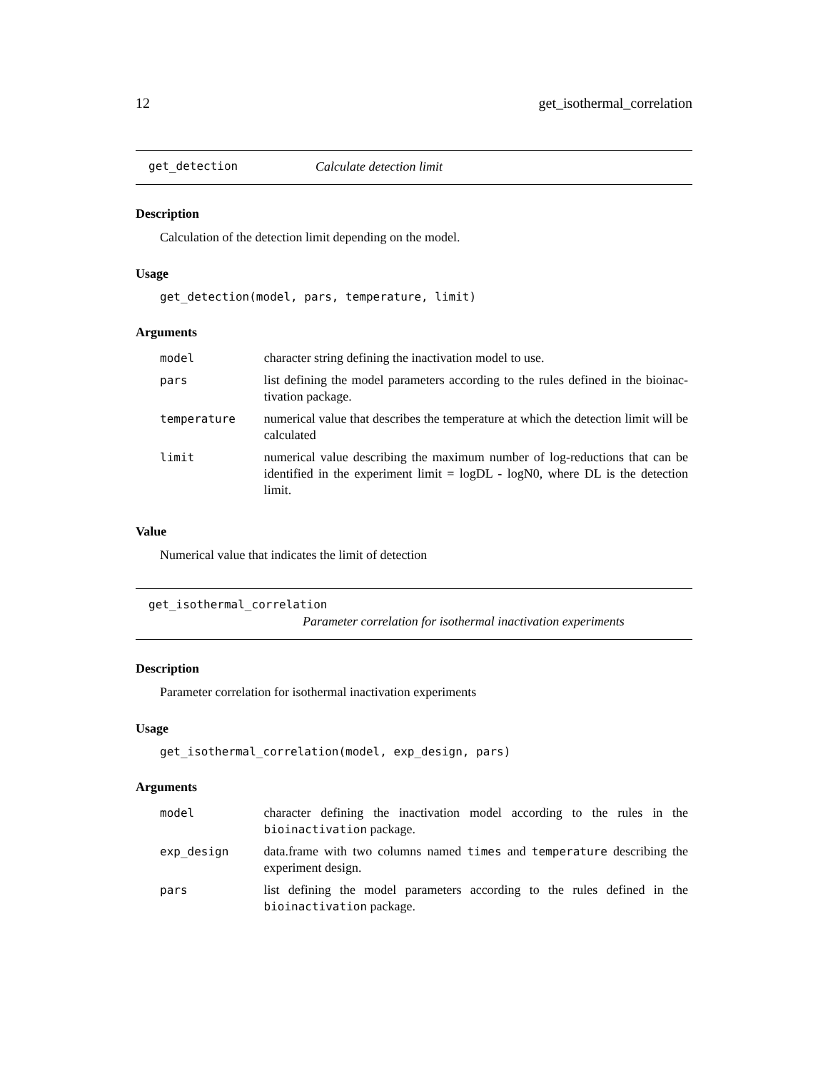12 get_isothermal_correlation
get_detection Calculate detection limit
Description
Calculation of the detection limit depending on the model.
Usage
get_detection(model, pars, temperature, limit)
Arguments
| model | character string defining the inactivation model to use. |
| pars | list defining the model parameters according to the rules defined in the bioinac-tivation package. |
| temperature | numerical value that describes the temperature at which the detection limit will be calculated |
| limit | numerical value describing the maximum number of log-reductions that can be identified in the experiment limit = logDL - logN0, where DL is the detection limit. |
Value
Numerical value that indicates the limit of detection
get_isothermal_correlation
Parameter correlation for isothermal inactivation experiments
Description
Parameter correlation for isothermal inactivation experiments
Usage
get_isothermal_correlation(model, exp_design, pars)
Arguments
| model | character defining the inactivation model according to the rules in the bioinactivation package. |
| exp_design | data.frame with two columns named times and temperature describing the experiment design. |
| pars | list defining the model parameters according to the rules defined in the bioinactivation package. |